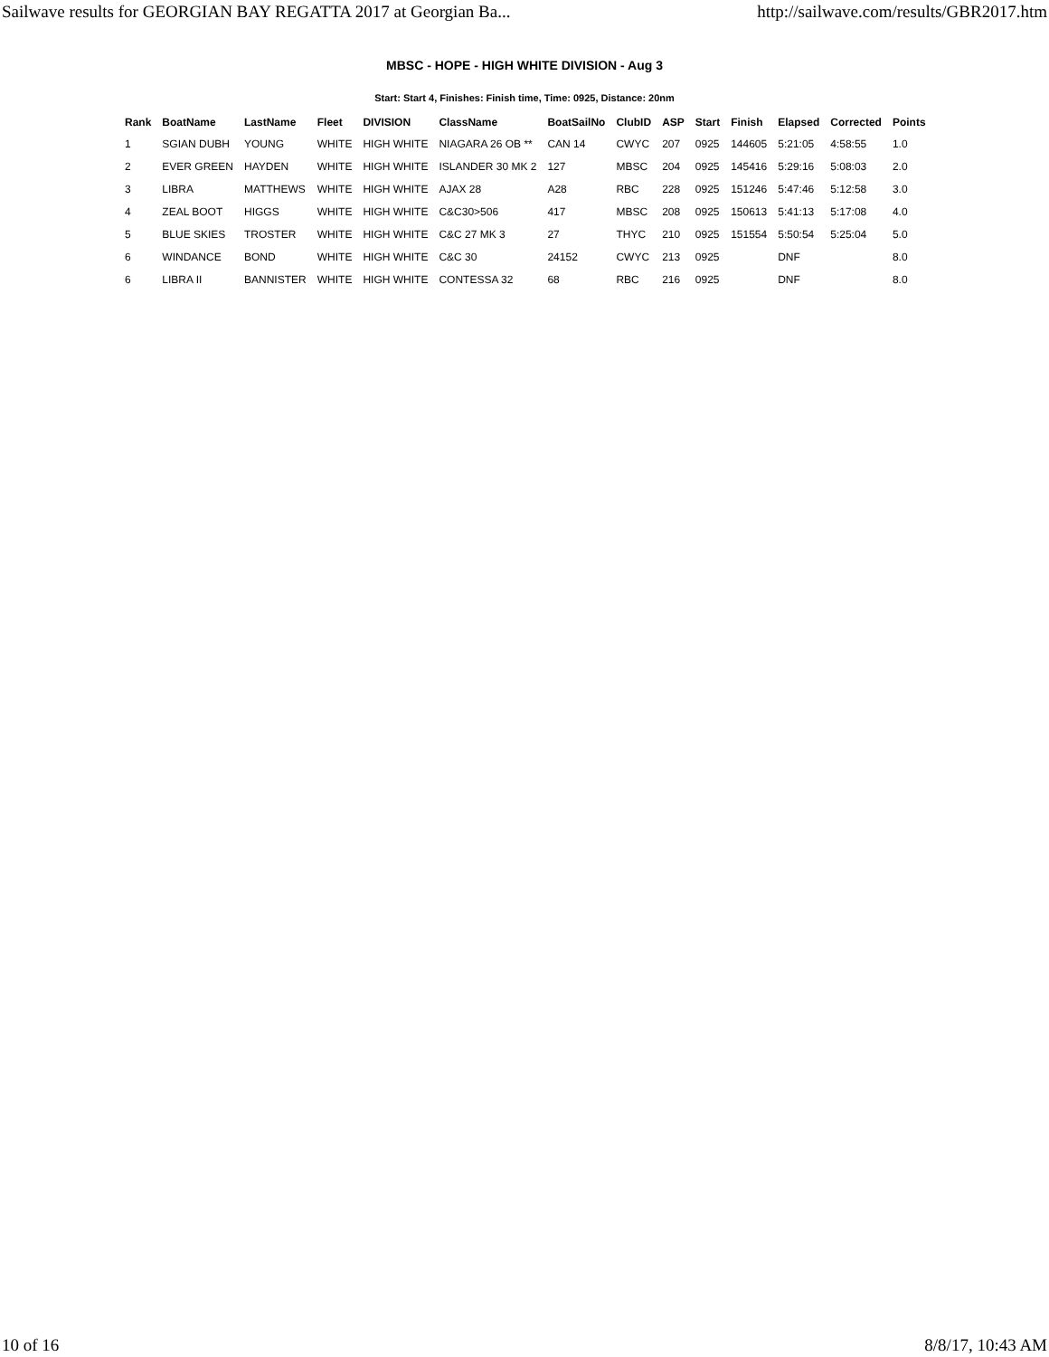Sailwave results for GEORGIAN BAY REGATTA 2017 at Georgian Ba... http://sailwave.com/results/GBR2017.htm
MBSC - HOPE - HIGH WHITE DIVISION - Aug 3
Start: Start 4, Finishes: Finish time, Time: 0925, Distance: 20nm
| Rank | BoatName | LastName | Fleet | DIVISION | ClassName | BoatSailNo | ClubID | ASP | Start | Finish | Elapsed | Corrected | Points |
| --- | --- | --- | --- | --- | --- | --- | --- | --- | --- | --- | --- | --- | --- |
| 1 | SGIAN DUBH | YOUNG | WHITE | HIGH WHITE | NIAGARA 26 OB ** | CAN 14 | CWYC | 207 | 0925 | 144605 | 5:21:05 | 4:58:55 | 1.0 |
| 2 | EVER GREEN | HAYDEN | WHITE | HIGH WHITE | ISLANDER 30 MK 2 | 127 | MBSC | 204 | 0925 | 145416 | 5:29:16 | 5:08:03 | 2.0 |
| 3 | LIBRA | MATTHEWS | WHITE | HIGH WHITE | AJAX 28 | A28 | RBC | 228 | 0925 | 151246 | 5:47:46 | 5:12:58 | 3.0 |
| 4 | ZEAL BOOT | HIGGS | WHITE | HIGH WHITE | C&C30>506 | 417 | MBSC | 208 | 0925 | 150613 | 5:41:13 | 5:17:08 | 4.0 |
| 5 | BLUE SKIES | TROSTER | WHITE | HIGH WHITE | C&C 27 MK 3 | 27 | THYC | 210 | 0925 | 151554 | 5:50:54 | 5:25:04 | 5.0 |
| 6 | WINDANCE | BOND | WHITE | HIGH WHITE | C&C 30 | 24152 | CWYC | 213 | 0925 | | DNF | | 8.0 |
| 6 | LIBRA II | BANNISTER | WHITE | HIGH WHITE | CONTESSA 32 | 68 | RBC | 216 | 0925 | | DNF | | 8.0 |
10 of 16 8/8/17, 10:43 AM